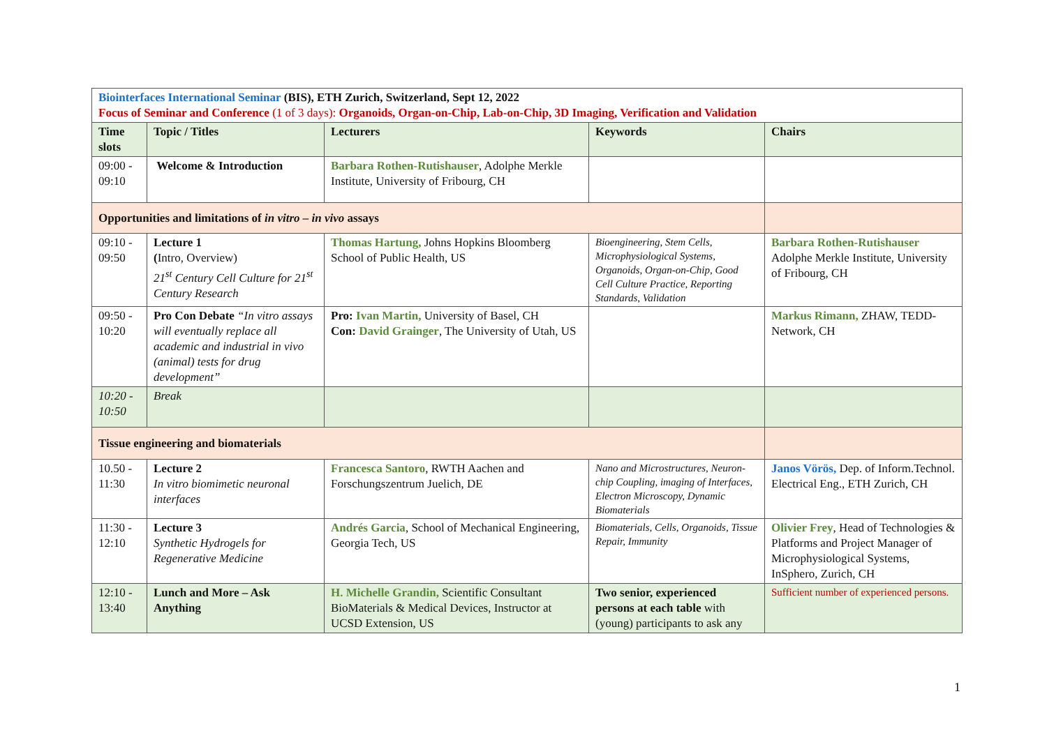| Biointerfaces International Seminar (BIS), ETH Zurich, Switzerland, Sept 12, 2022 Focus of Seminar and Conference (1 of 3 days): Organoids, Organ-on-Chip, Lab-on-Chip, 3D Imaging, Verification and Validation | | | | |
| Time slots | Topic / Titles | Lecturers | Keywords | Chairs |
| 09:00 - 09:10 | Welcome & Introduction | Barbara Rothen-Rutishauser , Adolphe Merkle Institute, University of Fribourg, CH | | |
| Opportunities and limitations of in vitro – in vivo assays | | | | |
| 09:10 - 09:50 | Lecture 1 ( Intro, Overview) 21<sup>st</sup> Century Cell Culture for 21<sup>st</sup> Century Research | Thomas Hartung, Johns Hopkins Bloomberg School of Public Health, US | Bioengineering, Stem Cells, Microphysiological Systems, Organoids, Organ-on-Chip, Good Cell Culture Practice, Reporting Standards, Validation | Barbara Rothen-Rutishauser Adolphe Merkle Institute, University of Fribourg, CH |
| 09:50 - 10:20 | Pro Con Debate “In vitro assays will eventually replace all academic and industrial in vivo (animal) tests for drug development” | Pro: Ivan Martin, University of Basel, CH Con: David Grainger , The University of Utah, US | | Markus Rimann, ZHAW, TEDD-Network, CH |
| 10:20 - 10:50 | Break | | | |
| Tissue engineering and biomaterials | | | | |
| 10.50 - 11:30 | Lecture 2 In vitro biomimetic neuronal interfaces | Francesca Santoro , RWTH Aachen and Forschungszentrum Juelich, DE | Nano and Microstructures, Neuron-chip Coupling, imaging of Interfaces, Electron Microscopy, Dynamic Biomaterials | Janos Vörös, Dep. of Inform.Technol. Electrical Eng., ETH Zurich, CH |
| 11:30 - 12:10 | Lecture 3 Synthetic Hydrogels for Regenerative Medicine | Andrés Garcia , School of Mechanical Engineering, Georgia Tech, US | Biomaterials, Cells, Organoids, Tissue Repair, Immunity | Olivier Frey , Head of Technologies & Platforms and Project Manager of Microphysiological Systems, InSphero, Zurich, CH |
| 12:10 - 13:40 | Lunch and More – Ask Anything | H. Michelle Grandin, Scientific Consultant BioMaterials & Medical Devices, Instructor at UCSD Extension, US | Two senior, experienced persons at each table with (young) participants to ask any | Sufficient number of experienced persons. |
1